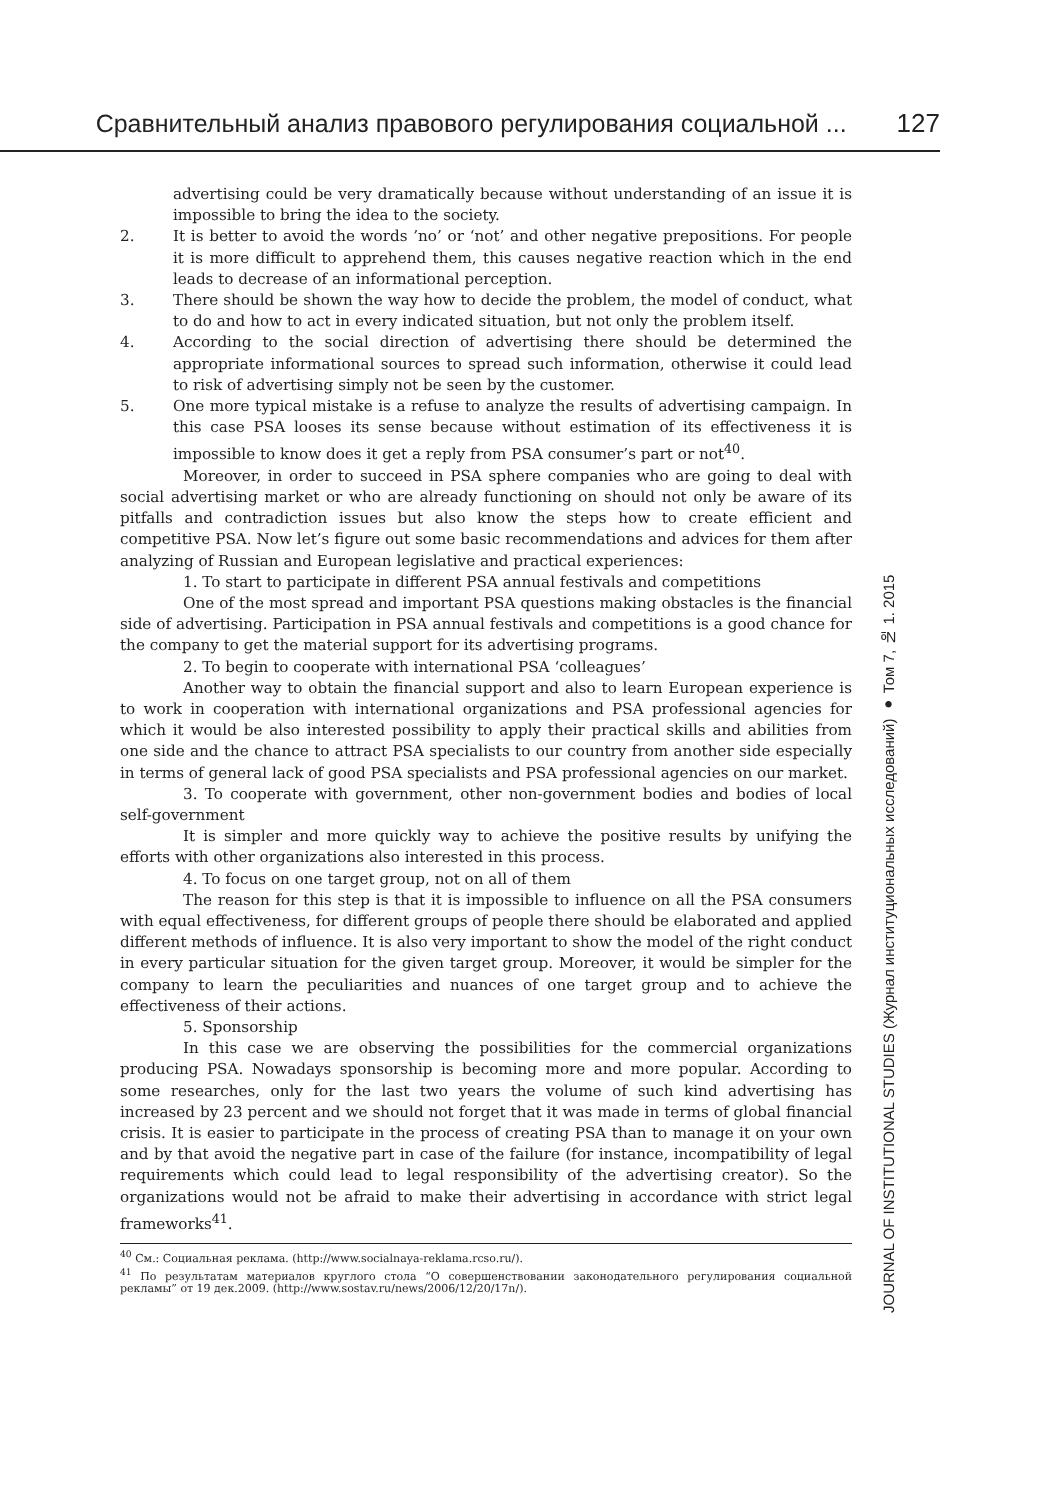Сравнительный анализ правового регулирования социальной ... 127
JOURNAL OF INSTITUTIONAL STUDIES (Журнал институциональных исследований) ● Том 7, № 1. 2015
advertising could be very dramatically because without understanding of an issue it is impossible to bring the idea to the society.
2. It is better to avoid the words ’no’ or ‘not’ and other negative prepositions. For people it is more difficult to apprehend them, this causes negative reaction which in the end leads to decrease of an informational perception.
3. There should be shown the way how to decide the problem, the model of conduct, what to do and how to act in every indicated situation, but not only the problem itself.
4. According to the social direction of advertising there should be determined the appropriate informational sources to spread such information, otherwise it could lead to risk of advertising simply not be seen by the customer.
5. One more typical mistake is a refuse to analyze the results of advertising campaign. In this case PSA looses its sense because without estimation of its effectiveness it is impossible to know does it get a reply from PSA consumer’s part or not<sup>40</sup>.
Moreover, in order to succeed in PSA sphere companies who are going to deal with social advertising market or who are already functioning on should not only be aware of its pitfalls and contradiction issues but also know the steps how to create efficient and competitive PSA. Now let’s figure out some basic recommendations and advices for them after analyzing of Russian and European legislative and practical experiences:
1. To start to participate in different PSA annual festivals and competitions
One of the most spread and important PSA questions making obstacles is the financial side of advertising. Participation in PSA annual festivals and competitions is a good chance for the company to get the material support for its advertising programs.
2. To begin to cooperate with international PSA ‘colleagues’
Another way to obtain the financial support and also to learn European experience is to work in cooperation with international organizations and PSA professional agencies for which it would be also interested possibility to apply their practical skills and abilities from one side and the chance to attract PSA specialists to our country from another side especially in terms of general lack of good PSA specialists and PSA professional agencies on our market.
3. To cooperate with government, other non-government bodies and bodies of local self-government
It is simpler and more quickly way to achieve the positive results by unifying the efforts with other organizations also interested in this process.
4. To focus on one target group, not on all of them
The reason for this step is that it is impossible to influence on all the PSA consumers with equal effectiveness, for different groups of people there should be elaborated and applied different methods of influence. It is also very important to show the model of the right conduct in every particular situation for the given target group. Moreover, it would be simpler for the company to learn the peculiarities and nuances of one target group and to achieve the effectiveness of their actions.
5. Sponsorship
In this case we are observing the possibilities for the commercial organizations producing PSA. Nowadays sponsorship is becoming more and more popular. According to some researches, only for the last two years the volume of such kind advertising has increased by 23 percent and we should not forget that it was made in terms of global financial crisis. It is easier to participate in the process of creating PSA than to manage it on your own and by that avoid the negative part in case of the failure (for instance, incompatibility of legal requirements which could lead to legal responsibility of the advertising creator). So the organizations would not be afraid to make their advertising in accordance with strict legal frameworks<sup>41</sup>.
<sup>40</sup> См.: Социальная реклама. (http://www.socialnaya-reklama.rcso.ru/).
<sup>41</sup> По результатам материалов круглого стола “О совершенствовании законодательного регулирования социальной рекламы” от 19 дек.2009. (http://www.sostav.ru/news/2006/12/20/17n/).